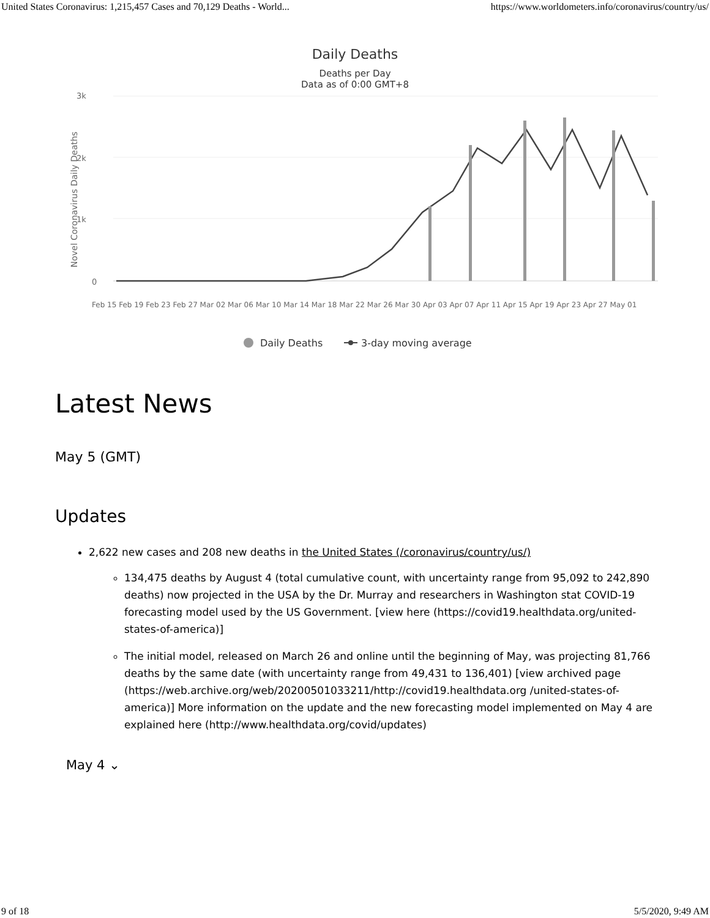United States Coronavirus: 1,215,457 Cases and 70,129 Deaths - World... https://www.worldometers.info/coronavirus/country/us/
Daily Deaths
Deaths per Day
Data as of 0:00 GMT+8
3k
2k
1k
0
Novel Coronavirus Daily Deaths
Feb 15 Feb 19 Feb 23 Feb 27 Mar 02 Mar 06 Mar 10 Mar 14 Mar 18 Mar 22 Mar 26 Mar 30 Apr 03 Apr 07 Apr 11 Apr 15 Apr 19 Apr 23 Apr 27 May 01
Daily Deaths
3-day moving average
Latest News
May 5 (GMT)
Updates
2,622 new cases and 208 new deaths in the United States (/coronavirus/country/us/)
134,475 deaths by August 4 (total cumulative count, with uncertainty range from 95,092 to 242,890 deaths) now projected in the USA by the Dr. Murray and researchers in Washington stat COVID-19 forecasting model used by the US Government. [view here (https://covid19.healthdata.org/united-states-of-america)]
The initial model, released on March 26 and online until the beginning of May, was projecting 81,766 deaths by the same date (with uncertainty range from 49,431 to 136,401) [view archived page (https://web.archive.org/web/20200501033211/http://covid19.healthdata.org /united-states-of-america)] More information on the update and the new forecasting model implemented on May 4 are explained here (http://www.healthdata.org/covid/updates)
May 4 ⌄
9 of 18 5/5/2020, 9:49 AM